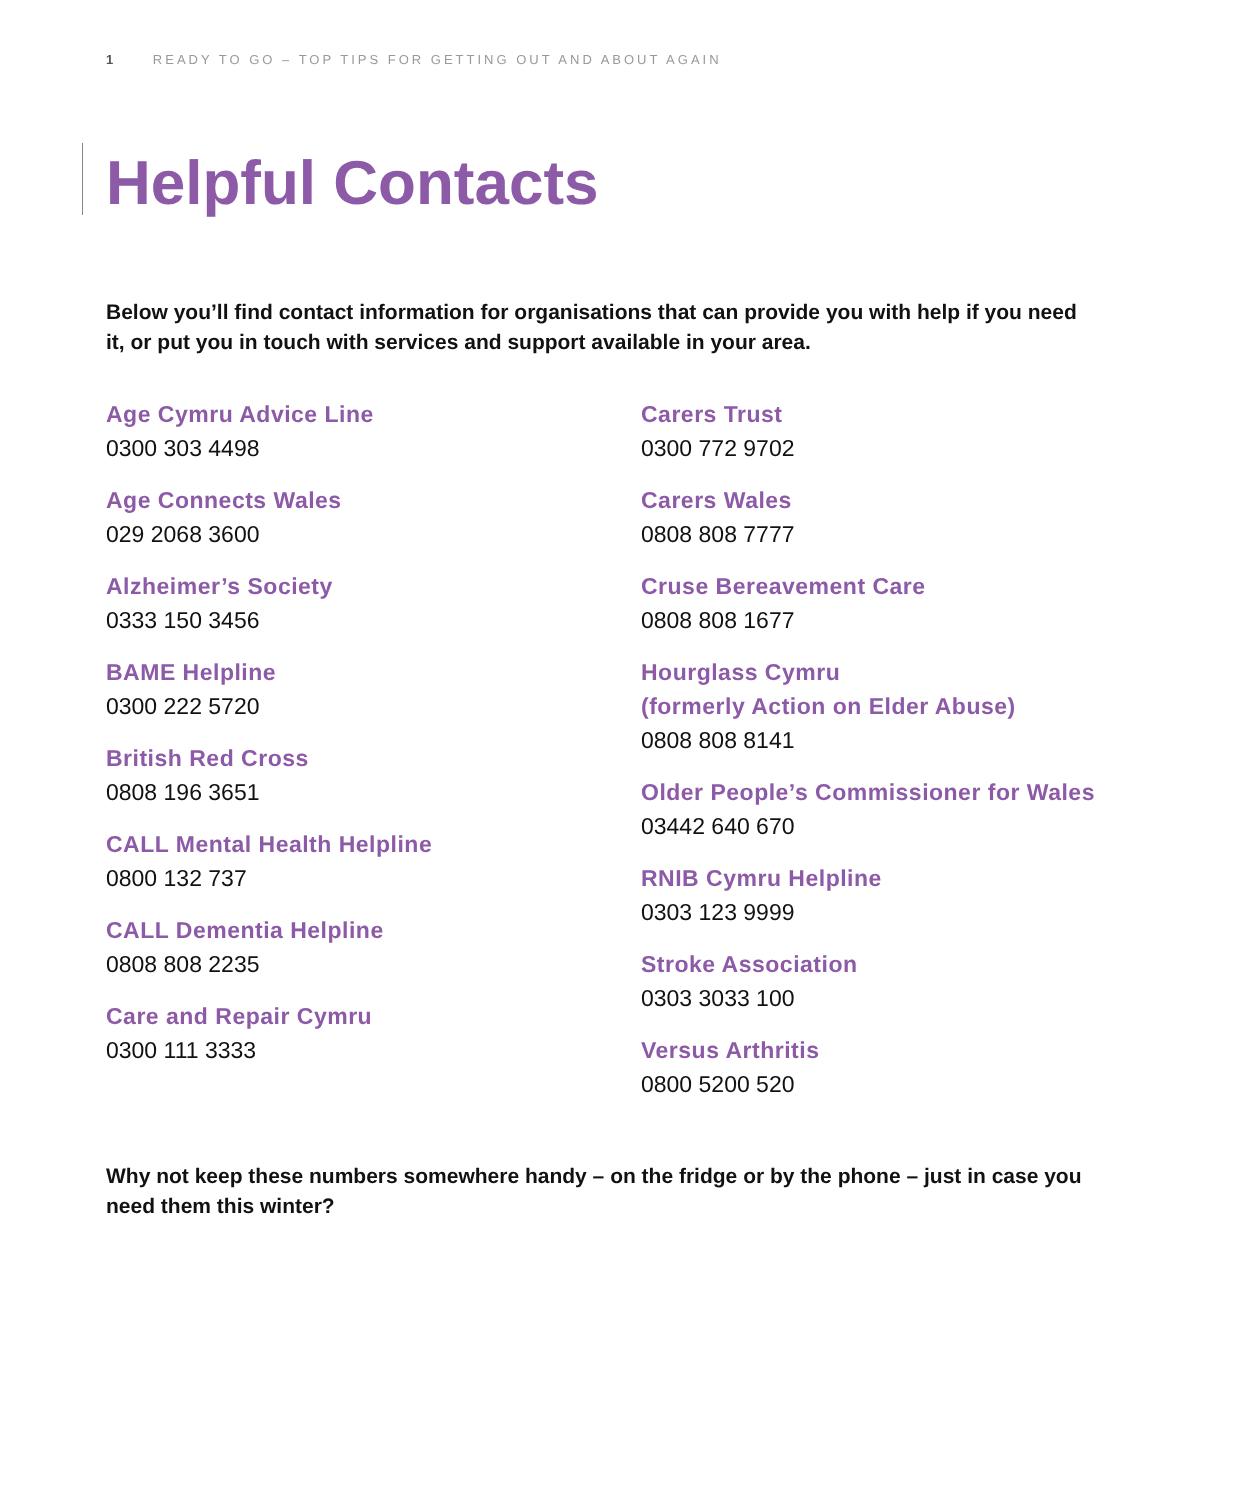1 READY TO GO – TOP TIPS FOR GETTING OUT AND ABOUT AGAIN
Helpful Contacts
Below you’ll find contact information for organisations that can provide you with help if you need it, or put you in touch with services and support available in your area.
Age Cymru Advice Line
0300 303 4498
Age Connects Wales
029 2068 3600
Alzheimer’s Society
0333 150 3456
BAME Helpline
0300 222 5720
British Red Cross
0808 196 3651
CALL Mental Health Helpline
0800 132 737
CALL Dementia Helpline
0808 808 2235
Care and Repair Cymru
0300 111 3333
Carers Trust
0300 772 9702
Carers Wales
0808 808 7777
Cruse Bereavement Care
0808 808 1677
Hourglass Cymru
(formerly Action on Elder Abuse)
0808 808 8141
Older People’s Commissioner for Wales
03442 640 670
RNIB Cymru Helpline
0303 123 9999
Stroke Association
0303 3033 100
Versus Arthritis
0800 5200 520
Why not keep these numbers somewhere handy – on the fridge or by the phone – just in case you need them this winter?